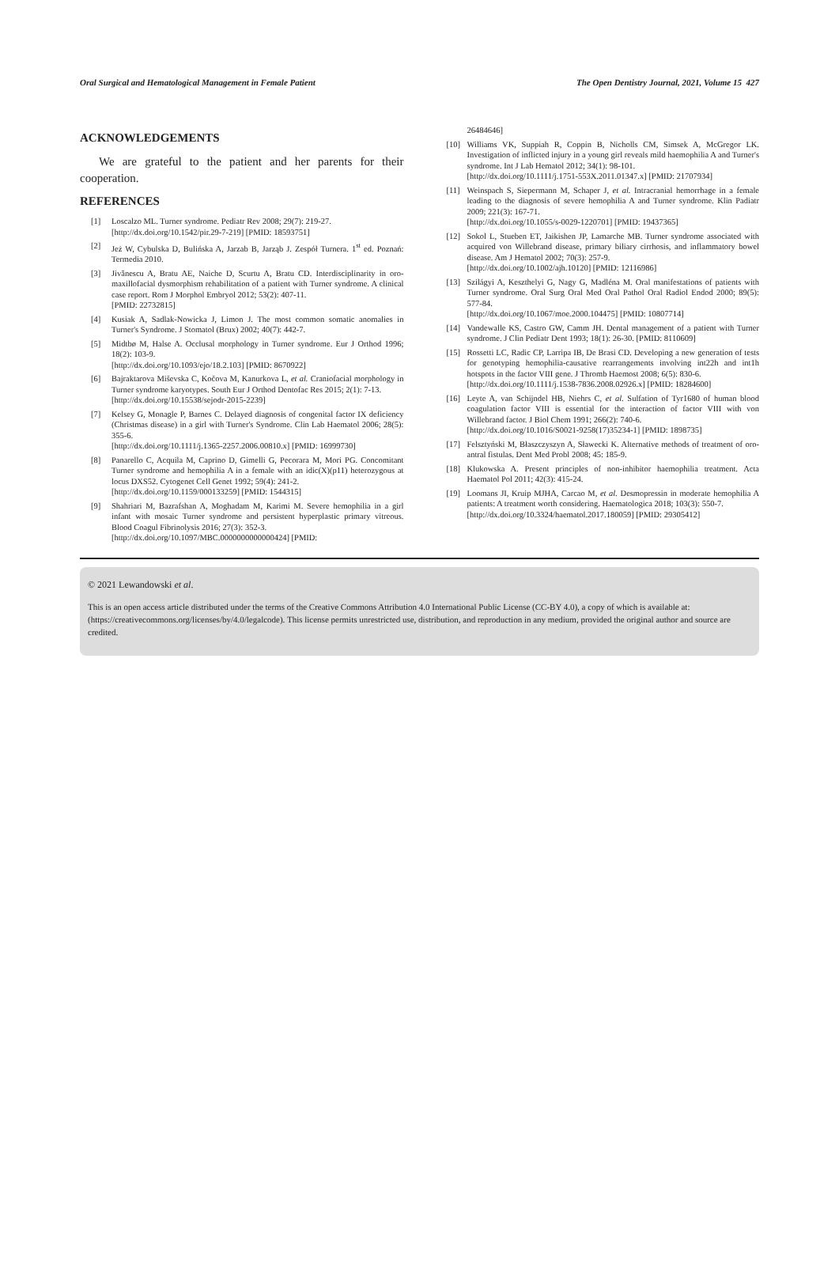Oral Surgical and Hematological Management in Female Patient The Open Dentistry Journal, 2021, Volume 15 427
ACKNOWLEDGEMENTS
We are grateful to the patient and her parents for their cooperation.
REFERENCES
[1] Loscalzo ML. Turner syndrome. Pediatr Rev 2008; 29(7): 219-27.
[http://dx.doi.org/10.1542/pir.29-7-219] [PMID: 18593751]
[2] Jeż W, Cybulska D, Bulińska A, Jarzab B, Jarząb J. Zespół Turnera. 1<sup>st</sup> ed. Poznań: Termedia 2010.
[3] Jivănescu A, Bratu AE, Naiche D, Scurtu A, Bratu CD. Interdisciplinarity in oro-maxillofacial dysmorphism rehabilitation of a patient with Turner syndrome. A clinical case report. Rom J Morphol Embryol 2012; 53(2): 407-11.
[PMID: 22732815]
[4] Kusiak A, Sadlak-Nowicka J, Limon J. The most common somatic anomalies in Turner's Syndrome. J Stomatol (Brux) 2002; 40(7): 442-7.
[5] Midtbø M, Halse A. Occlusal morphology in Turner syndrome. Eur J Orthod 1996; 18(2): 103-9.
[http://dx.doi.org/10.1093/ejo/18.2.103] [PMID: 8670922]
[6] Bajraktarova Miševska C, Kočova M, Kanurkova L, et al. Craniofacial morphology in Turner syndrome karyotypes. South Eur J Orthod Dentofac Res 2015; 2(1): 7-13.
[http://dx.doi.org/10.15538/sejodr-2015-2239]
[7] Kelsey G, Monagle P, Barnes C. Delayed diagnosis of congenital factor IX deficiency (Christmas disease) in a girl with Turner's Syndrome. Clin Lab Haematol 2006; 28(5): 355-6.
[http://dx.doi.org/10.1111/j.1365-2257.2006.00810.x] [PMID: 16999730]
[8] Panarello C, Acquila M, Caprino D, Gimelli G, Pecorara M, Mori PG. Concomitant Turner syndrome and hemophilia A in a female with an idic(X)(p11) heterozygous at locus DXS52. Cytogenet Cell Genet 1992; 59(4): 241-2.
[http://dx.doi.org/10.1159/000133259] [PMID: 1544315]
[9] Shahriari M, Bazrafshan A, Moghadam M, Karimi M. Severe hemophilia in a girl infant with mosaic Turner syndrome and persistent hyperplastic primary vitreous. Blood Coagul Fibrinolysis 2016; 27(3): 352-3.
[http://dx.doi.org/10.1097/MBC.0000000000000424] [PMID:
26484646]
[10] Williams VK, Suppiah R, Coppin B, Nicholls CM, Simsek A, McGregor LK. Investigation of inflicted injury in a young girl reveals mild haemophilia A and Turner's syndrome. Int J Lab Hematol 2012; 34(1): 98-101.
[http://dx.doi.org/10.1111/j.1751-553X.2011.01347.x] [PMID: 21707934]
[11] Weinspach S, Siepermann M, Schaper J, et al. Intracranial hemorrhage in a female leading to the diagnosis of severe hemophilia A and Turner syndrome. Klin Padiatr 2009; 221(3): 167-71.
[http://dx.doi.org/10.1055/s-0029-1220701] [PMID: 19437365]
[12] Sokol L, Stueben ET, Jaikishen JP, Lamarche MB. Turner syndrome associated with acquired von Willebrand disease, primary biliary cirrhosis, and inflammatory bowel disease. Am J Hematol 2002; 70(3): 257-9.
[http://dx.doi.org/10.1002/ajh.10120] [PMID: 12116986]
[13] Szilágyi A, Keszthelyi G, Nagy G, Madléna M. Oral manifestations of patients with Turner syndrome. Oral Surg Oral Med Oral Pathol Oral Radiol Endod 2000; 89(5): 577-84.
[http://dx.doi.org/10.1067/moe.2000.104475] [PMID: 10807714]
[14] Vandewalle KS, Castro GW, Camm JH. Dental management of a patient with Turner syndrome. J Clin Pediatr Dent 1993; 18(1): 26-30. [PMID: 8110609]
[15] Rossetti LC, Radic CP, Larripa IB, De Brasi CD. Developing a new generation of tests for genotyping hemophilia-causative rearrangements involving int22h and int1h hotspots in the factor VIII gene. J Thromb Haemost 2008; 6(5): 830-6.
[http://dx.doi.org/10.1111/j.1538-7836.2008.02926.x] [PMID: 18284600]
[16] Leyte A, van Schijndel HB, Niehrs C, et al. Sulfation of Tyr1680 of human blood coagulation factor VIII is essential for the interaction of factor VIII with von Willebrand factor. J Biol Chem 1991; 266(2): 740-6.
[http://dx.doi.org/10.1016/S0021-9258(17)35234-1] [PMID: 1898735]
[17] Felsztyński M, Błaszczyszyn A, Sławecki K. Alternative methods of treatment of oro-antral fistulas. Dent Med Probl 2008; 45: 185-9.
[18] Klukowska A. Present principles of non-inhibitor haemophilia treatment. Acta Haematol Pol 2011; 42(3): 415-24.
[19] Loomans JI, Kruip MJHA, Carcao M, et al. Desmopressin in moderate hemophilia A patients: A treatment worth considering. Haematologica 2018; 103(3): 550-7.
[http://dx.doi.org/10.3324/haematol.2017.180059] [PMID: 29305412]
© 2021 Lewandowski et al.
This is an open access article distributed under the terms of the Creative Commons Attribution 4.0 International Public License (CC-BY 4.0), a copy of which is available at: (https://creativecommons.org/licenses/by/4.0/legalcode). This license permits unrestricted use, distribution, and reproduction in any medium, provided the original author and source are credited.